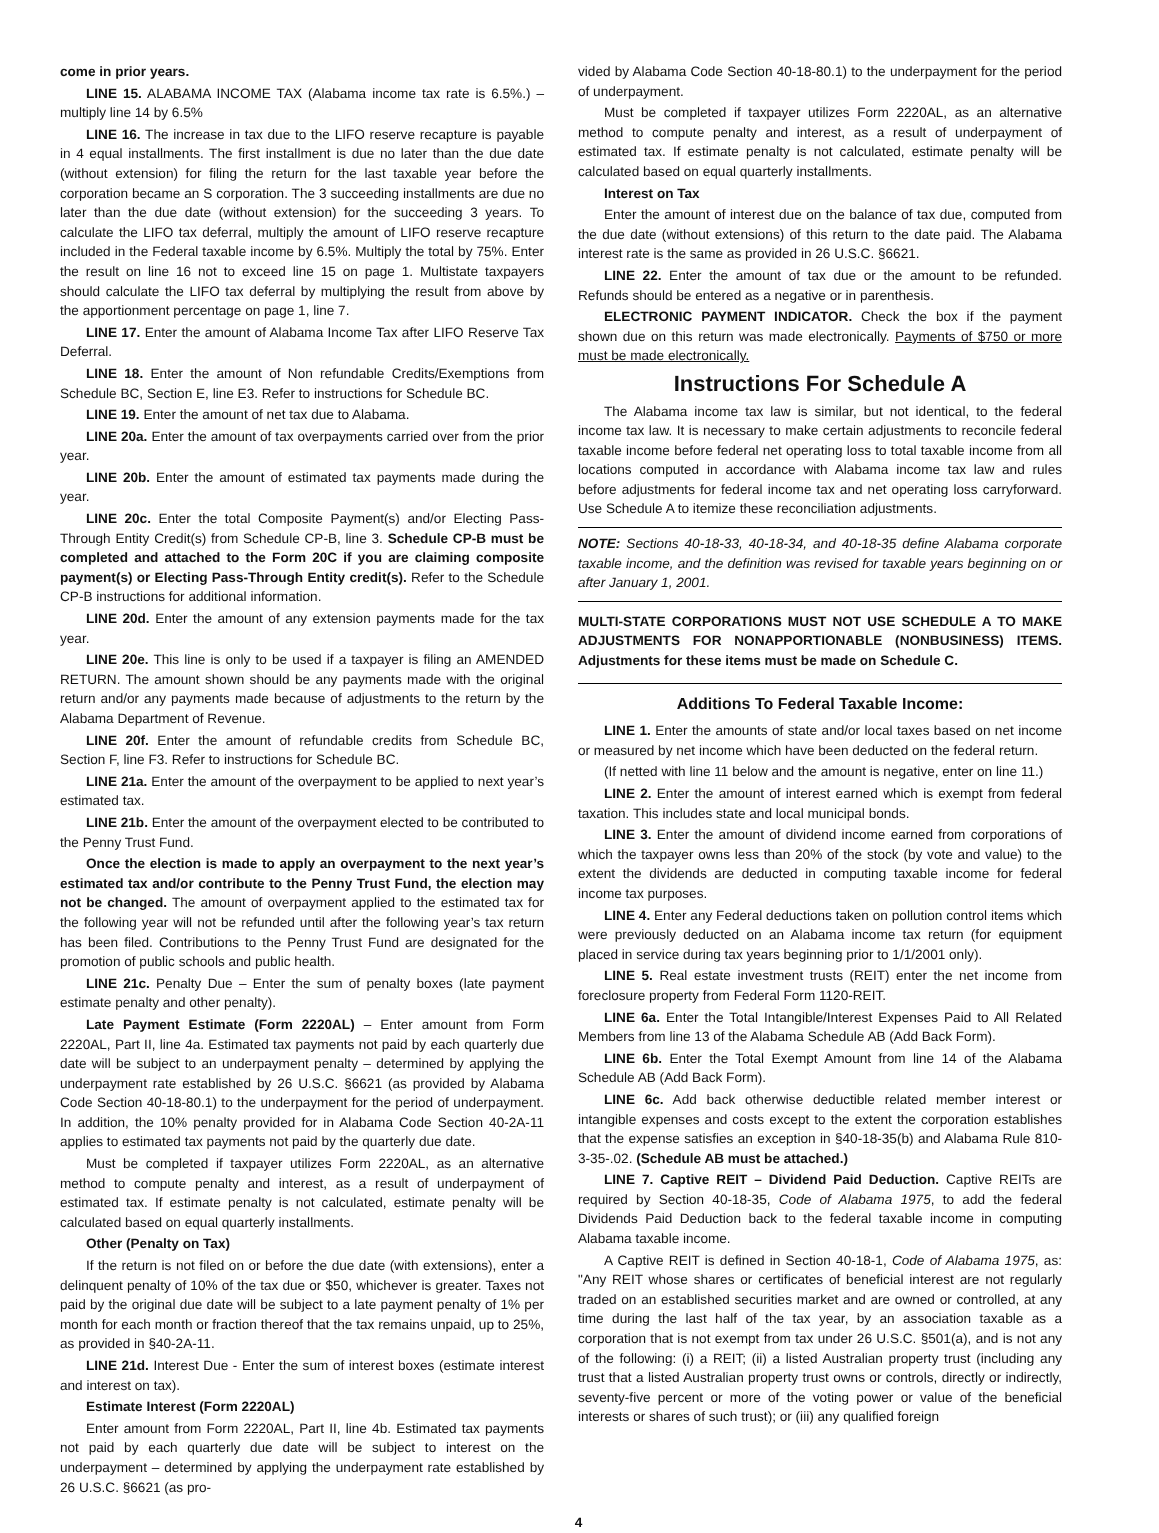come in prior years.
LINE 15. ALABAMA INCOME TAX (Alabama income tax rate is 6.5%.) – multiply line 14 by 6.5%
LINE 16. The increase in tax due to the LIFO reserve recapture is payable in 4 equal installments. The first installment is due no later than the due date (without extension) for filing the return for the last taxable year before the corporation became an S corporation. The 3 succeeding installments are due no later than the due date (without extension) for the succeeding 3 years. To calculate the LIFO tax deferral, multiply the amount of LIFO reserve recapture included in the Federal taxable income by 6.5%. Multiply the total by 75%. Enter the result on line 16 not to exceed line 15 on page 1. Multistate taxpayers should calculate the LIFO tax deferral by multiplying the result from above by the apportionment percentage on page 1, line 7.
LINE 17. Enter the amount of Alabama Income Tax after LIFO Reserve Tax Deferral.
LINE 18. Enter the amount of Non refundable Credits/Exemptions from Schedule BC, Section E, line E3. Refer to instructions for Schedule BC.
LINE 19. Enter the amount of net tax due to Alabama.
LINE 20a. Enter the amount of tax overpayments carried over from the prior year.
LINE 20b. Enter the amount of estimated tax payments made during the year.
LINE 20c. Enter the total Composite Payment(s) and/or Electing Pass-Through Entity Credit(s) from Schedule CP-B, line 3. Schedule CP-B must be completed and attached to the Form 20C if you are claiming composite payment(s) or Electing Pass-Through Entity credit(s). Refer to the Schedule CP-B instructions for additional information.
LINE 20d. Enter the amount of any extension payments made for the tax year.
LINE 20e. This line is only to be used if a taxpayer is filing an AMENDED RETURN. The amount shown should be any payments made with the original return and/or any payments made because of adjustments to the return by the Alabama Department of Revenue.
LINE 20f. Enter the amount of refundable credits from Schedule BC, Section F, line F3. Refer to instructions for Schedule BC.
LINE 21a. Enter the amount of the overpayment to be applied to next year’s estimated tax.
LINE 21b. Enter the amount of the overpayment elected to be contributed to the Penny Trust Fund.
Once the election is made to apply an overpayment to the next year’s estimated tax and/or contribute to the Penny Trust Fund, the election may not be changed. The amount of overpayment applied to the estimated tax for the following year will not be refunded until after the following year’s tax return has been filed. Contributions to the Penny Trust Fund are designated for the promotion of public schools and public health.
LINE 21c. Penalty Due – Enter the sum of penalty boxes (late payment estimate penalty and other penalty).
Late Payment Estimate (Form 2220AL) – Enter amount from Form 2220AL, Part II, line 4a. Estimated tax payments not paid by each quarterly due date will be subject to an underpayment penalty – determined by applying the underpayment rate established by 26 U.S.C. §6621 (as provided by Alabama Code Section 40-18-80.1) to the underpayment for the period of underpayment. In addition, the 10% penalty provided for in Alabama Code Section 40-2A-11 applies to estimated tax payments not paid by the quarterly due date.
Must be completed if taxpayer utilizes Form 2220AL, as an alternative method to compute penalty and interest, as a result of underpayment of estimated tax. If estimate penalty is not calculated, estimate penalty will be calculated based on equal quarterly installments.
Other (Penalty on Tax)
If the return is not filed on or before the due date (with extensions), enter a delinquent penalty of 10% of the tax due or $50, whichever is greater. Taxes not paid by the original due date will be subject to a late payment penalty of 1% per month for each month or fraction thereof that the tax remains unpaid, up to 25%, as provided in §40-2A-11.
LINE 21d. Interest Due - Enter the sum of interest boxes (estimate interest and interest on tax).
Estimate Interest (Form 2220AL)
Enter amount from Form 2220AL, Part II, line 4b. Estimated tax payments not paid by each quarterly due date will be subject to interest on the underpayment – determined by applying the underpayment rate established by 26 U.S.C. §6621 (as pro-
vided by Alabama Code Section 40-18-80.1) to the underpayment for the period of underpayment.
Must be completed if taxpayer utilizes Form 2220AL, as an alternative method to compute penalty and interest, as a result of underpayment of estimated tax. If estimate penalty is not calculated, estimate penalty will be calculated based on equal quarterly installments.
Interest on Tax
Enter the amount of interest due on the balance of tax due, computed from the due date (without extensions) of this return to the date paid. The Alabama interest rate is the same as provided in 26 U.S.C. §6621.
LINE 22. Enter the amount of tax due or the amount to be refunded. Refunds should be entered as a negative or in parenthesis.
ELECTRONIC PAYMENT INDICATOR. Check the box if the payment shown due on this return was made electronically. Payments of $750 or more must be made electronically.
Instructions For Schedule A
The Alabama income tax law is similar, but not identical, to the federal income tax law. It is necessary to make certain adjustments to reconcile federal taxable income before federal net operating loss to total taxable income from all locations computed in accordance with Alabama income tax law and rules before adjustments for federal income tax and net operating loss carryforward. Use Schedule A to itemize these reconciliation adjustments.
NOTE: Sections 40-18-33, 40-18-34, and 40-18-35 define Alabama corporate taxable income, and the definition was revised for taxable years beginning on or after January 1, 2001.
MULTI-STATE CORPORATIONS MUST NOT USE SCHEDULE A TO MAKE ADJUSTMENTS FOR NONAPPORTIONABLE (NONBUSINESS) ITEMS. Adjustments for these items must be made on Schedule C.
Additions To Federal Taxable Income:
LINE 1. Enter the amounts of state and/or local taxes based on net income or measured by net income which have been deducted on the federal return.
(If netted with line 11 below and the amount is negative, enter on line 11.)
LINE 2. Enter the amount of interest earned which is exempt from federal taxation. This includes state and local municipal bonds.
LINE 3. Enter the amount of dividend income earned from corporations of which the taxpayer owns less than 20% of the stock (by vote and value) to the extent the dividends are deducted in computing taxable income for federal income tax purposes.
LINE 4. Enter any Federal deductions taken on pollution control items which were previously deducted on an Alabama income tax return (for equipment placed in service during tax years beginning prior to 1/1/2001 only).
LINE 5. Real estate investment trusts (REIT) enter the net income from foreclosure property from Federal Form 1120-REIT.
LINE 6a. Enter the Total Intangible/Interest Expenses Paid to All Related Members from line 13 of the Alabama Schedule AB (Add Back Form).
LINE 6b. Enter the Total Exempt Amount from line 14 of the Alabama Schedule AB (Add Back Form).
LINE 6c. Add back otherwise deductible related member interest or intangible expenses and costs except to the extent the corporation establishes that the expense satisfies an exception in §40-18-35(b) and Alabama Rule 810-3-35-.02. (Schedule AB must be attached.)
LINE 7. Captive REIT – Dividend Paid Deduction. Captive REITs are required by Section 40-18-35, Code of Alabama 1975, to add the federal Dividends Paid Deduction back to the federal taxable income in computing Alabama taxable income.
A Captive REIT is defined in Section 40-18-1, Code of Alabama 1975, as: "Any REIT whose shares or certificates of beneficial interest are not regularly traded on an established securities market and are owned or controlled, at any time during the last half of the tax year, by an association taxable as a corporation that is not exempt from tax under 26 U.S.C. §501(a), and is not any of the following: (i) a REIT; (ii) a listed Australian property trust (including any trust that a listed Australian property trust owns or controls, directly or indirectly, seventy-five percent or more of the voting power or value of the beneficial interests or shares of such trust); or (iii) any qualified foreign
4